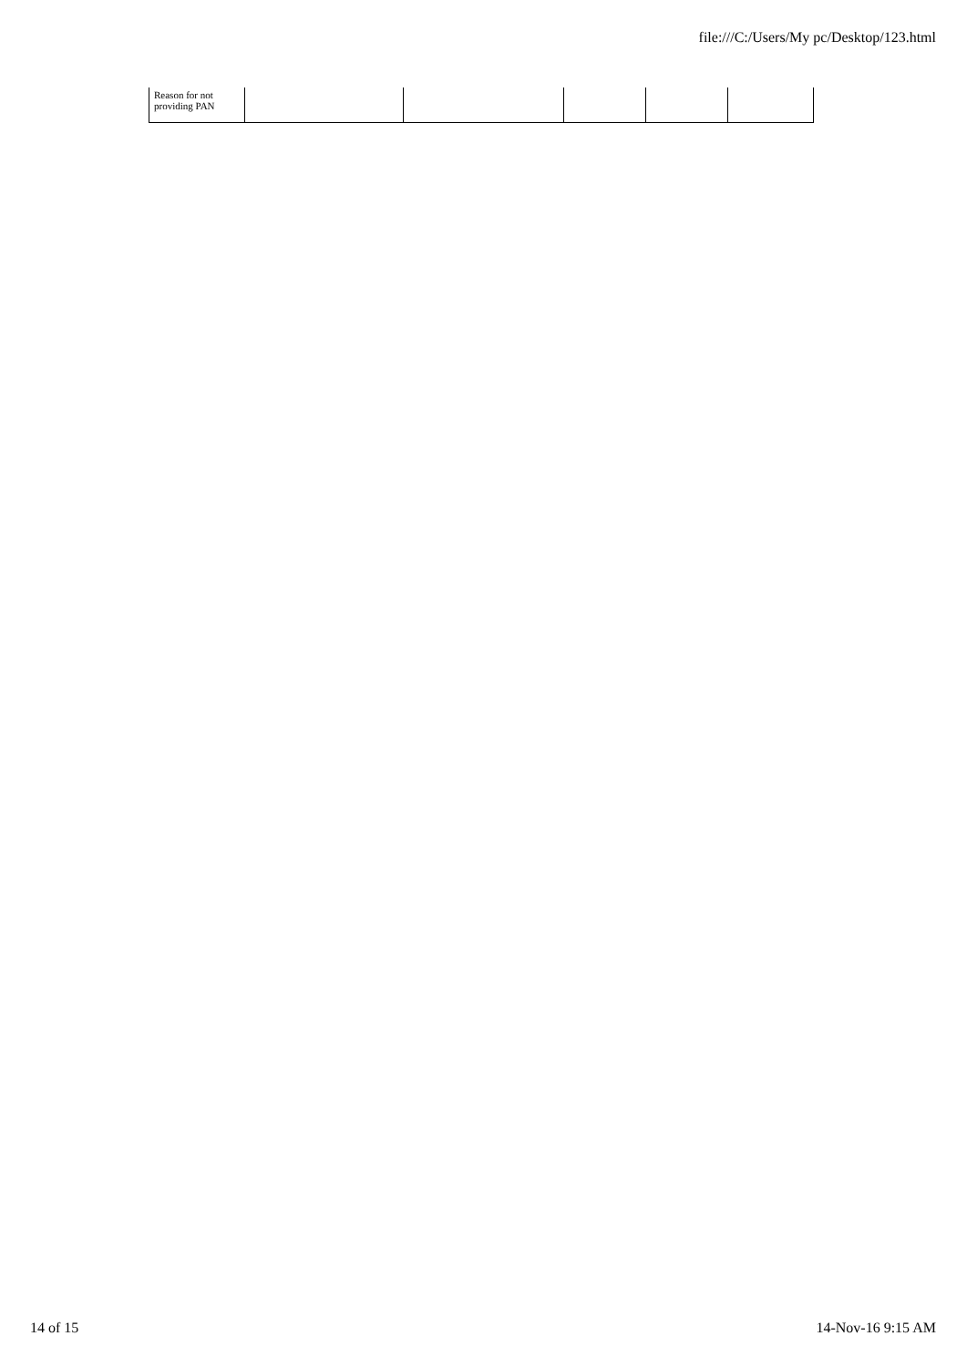file:///C:/Users/My pc/Desktop/123.html
| Reason for not providing PAN | | | | | |
14 of 15 14-Nov-16 9:15 AM